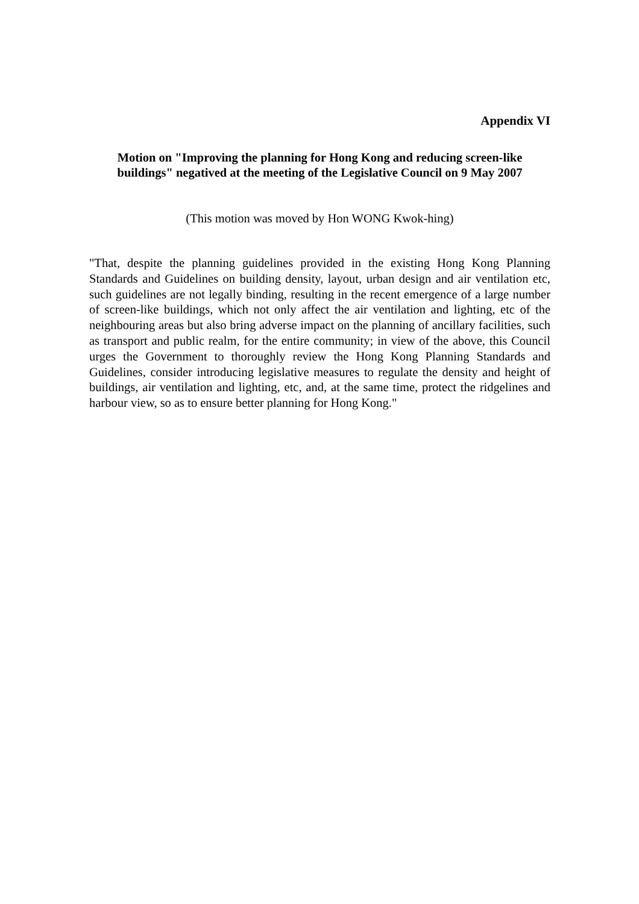Appendix VI
Motion on "Improving the planning for Hong Kong and reducing screen-like buildings" negatived at the meeting of the Legislative Council on 9 May 2007
(This motion was moved by Hon WONG Kwok-hing)
"That, despite the planning guidelines provided in the existing Hong Kong Planning Standards and Guidelines on building density, layout, urban design and air ventilation etc, such guidelines are not legally binding, resulting in the recent emergence of a large number of screen-like buildings, which not only affect the air ventilation and lighting, etc of the neighbouring areas but also bring adverse impact on the planning of ancillary facilities, such as transport and public realm, for the entire community; in view of the above, this Council urges the Government to thoroughly review the Hong Kong Planning Standards and Guidelines, consider introducing legislative measures to regulate the density and height of buildings, air ventilation and lighting, etc, and, at the same time, protect the ridgelines and harbour view, so as to ensure better planning for Hong Kong."